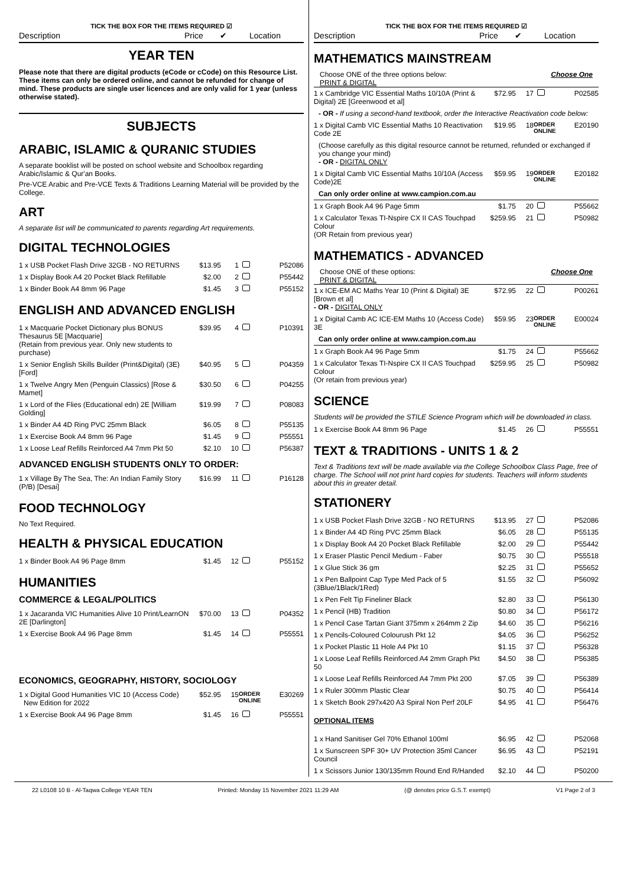TICK THE BOX FOR THE ITEMS REQUIRED ☑
Description Price ✔ Location
YEAR TEN
Please note that there are digital products (eCode or cCode) on this Resource List. These items can only be ordered online, and cannot be refunded for change of mind. These products are single user licences and are only valid for 1 year (unless otherwise stated).
SUBJECTS
ARABIC, ISLAMIC & QURANIC STUDIES
A separate booklist will be posted on school website and Schoolbox regarding Arabic/Islamic & Qur'an Books.
Pre-VCE Arabic and Pre-VCE Texts & Traditions Learning Material will be provided by the College.
ART
A separate list will be communicated to parents regarding Art requirements.
DIGITAL TECHNOLOGIES
| 1 x USB Pocket Flash Drive 32GB - NO RETURNS | $13.95 | 1 | | P52086 |
| 1 x Display Book A4 20 Pocket Black Refillable | $2.00 | 2 | | P55442 |
| 1 x Binder Book A4 8mm 96 Page | $1.45 | 3 | | P55152 |
ENGLISH AND ADVANCED ENGLISH
| 1 x Macquarie Pocket Dictionary plus BONUS Thesaurus 5E [Macquarie] (Retain from previous year. Only new students to purchase) | $39.95 | 4 | | P10391 |
| 1 x Senior English Skills Builder (Print&Digital) (3E) [Ford] | $40.95 | 5 | | P04359 |
| 1 x Twelve Angry Men (Penguin Classics) [Rose & Mamet] | $30.50 | 6 | | P04255 |
| 1 x Lord of the Flies (Educational edn) 2E [William Golding] | $19.99 | 7 | | P08083 |
| 1 x Binder A4 4D Ring PVC 25mm Black | $6.05 | 8 | | P55135 |
| 1 x Exercise Book A4 8mm 96 Page | $1.45 | 9 | | P55551 |
| 1 x Loose Leaf Refills Reinforced A4 7mm Pkt 50 | $2.10 | 10 | | P56387 |
ADVANCED ENGLISH STUDENTS ONLY TO ORDER:
| 1 x Village By The Sea, The: An Indian Family Story (P/B) [Desai] | $16.99 | 11 | | P16128 |
FOOD TECHNOLOGY
No Text Required.
HEALTH & PHYSICAL EDUCATION
| 1 x Binder Book A4 96 Page 8mm | $1.45 | 12 | | P55152 |
HUMANITIES
COMMERCE & LEGAL/POLITICS
| 1 x Jacaranda VIC Humanities Alive 10 Print/LearnON 2E [Darlington] | $70.00 | 13 | | P04352 |
| 1 x Exercise Book A4 96 Page 8mm | $1.45 | 14 | | P55551 |
ECONOMICS, GEOGRAPHY, HISTORY, SOCIOLOGY
| 1 x Digital Good Humanities VIC 10 (Access Code) New Edition for 2022 | $52.95 | 15 | ORDER ONLINE | E30269 |
| 1 x Exercise Book A4 96 Page 8mm | $1.45 | 16 | | P55551 |
TICK THE BOX FOR THE ITEMS REQUIRED ☑
Description Price ✔ Location
MATHEMATICS MAINSTREAM
Choose ONE of the three options below:
PRINT & DIGITAL Choose One
| 1 x Cambridge VIC Essential Maths 10/10A (Print & Digital) 2E [Greenwood et al] | $72.95 | 17 | | P02585 |
| - OR - If using a second-hand textbook, order the Interactive Reactivation code below: | | | | |
| 1 x Digital Camb VIC Essential Maths 10 Reactivation Code 2E | $19.95 | 18 | ORDER ONLINE | E20190 |
| (Choose carefully as this digital resource cannot be returned, refunded or exchanged if you change your mind) - OR - DIGITAL ONLY | | | | |
| 1 x Digital Camb VIC Essential Maths 10/10A (Access Code)2E | $59.95 | 19 | ORDER ONLINE | E20182 |
| Can only order online at www.campion.com.au | | | | |
| 1 x Graph Book A4 96 Page 5mm | $1.75 | 20 | | P55662 |
| 1 x Calculator Texas TI-Nspire CX II CAS Touchpad Colour (OR Retain from previous year) | $259.95 | 21 | | P50982 |
MATHEMATICS - ADVANCED
Choose ONE of these options:
PRINT & DIGITAL Choose One
| 1 x ICE-EM AC Maths Year 10 (Print & Digital) 3E [Brown et al] - OR - DIGITAL ONLY | $72.95 | 22 | | P00261 |
| 1 x Digital Camb AC ICE-EM Maths 10 (Access Code) 3E | $59.95 | 23 | ORDER ONLINE | E00024 |
| Can only order online at www.campion.com.au | | | | |
| 1 x Graph Book A4 96 Page 5mm | $1.75 | 24 | | P55662 |
| 1 x Calculator Texas TI-Nspire CX II CAS Touchpad Colour (Or retain from previous year) | $259.95 | 25 | | P50982 |
SCIENCE
Students will be provided the STILE Science Program which will be downloaded in class.
| 1 x Exercise Book A4 8mm 96 Page | $1.45 | 26 | | P55551 |
TEXT & TRADITIONS - UNITS 1 & 2
Text & Traditions text will be made available via the College Schoolbox Class Page, free of charge. The School will not print hard copies for students. Teachers will inform students about this in greater detail.
STATIONERY
| 1 x USB Pocket Flash Drive 32GB - NO RETURNS | $13.95 | 27 | | P52086 |
| 1 x Binder A4 4D Ring PVC 25mm Black | $6.05 | 28 | | P55135 |
| 1 x Display Book A4 20 Pocket Black Refillable | $2.00 | 29 | | P55442 |
| 1 x Eraser Plastic Pencil Medium - Faber | $0.75 | 30 | | P55518 |
| 1 x Glue Stick 36 gm | $2.25 | 31 | | P55652 |
| 1 x Pen Ballpoint Cap Type Med Pack of 5 (3Blue/1Black/1Red) | $1.55 | 32 | | P56092 |
| 1 x Pen Felt Tip Fineliner Black | $2.80 | 33 | | P56130 |
| 1 x Pencil (HB) Tradition | $0.80 | 34 | | P56172 |
| 1 x Pencil Case Tartan Giant 375mm x 264mm 2 Zip | $4.60 | 35 | | P56216 |
| 1 x Pencils-Coloured Colourush Pkt 12 | $4.05 | 36 | | P56252 |
| 1 x Pocket Plastic 11 Hole A4 Pkt 10 | $1.15 | 37 | | P56328 |
| 1 x Loose Leaf Refills Reinforced A4 2mm Graph Pkt 50 | $4.50 | 38 | | P56385 |
| 1 x Loose Leaf Refills Reinforced A4 7mm Pkt 200 | $7.05 | 39 | | P56389 |
| 1 x Ruler 300mm Plastic Clear | $0.75 | 40 | | P56414 |
| 1 x Sketch Book 297x420 A3 Spiral Non Perf 20LF | $4.95 | 41 | | P56476 |
OPTIONAL ITEMS
| 1 x Hand Sanitiser Gel 70% Ethanol 100ml | $6.95 | 42 | | P52068 |
| 1 x Sunscreen SPF 30+ UV Protection 35ml Cancer Council | $6.95 | 43 | | P52191 |
| 1 x Scissors Junior 130/135mm Round End R/Handed | $2.10 | 44 | | P50200 |
22 L0108 10 B - Al-Taqwa College YEAR TEN Printed: Monday 15 November 2021 11:29 AM (@ denotes price G.S.T. exempt) V1 Page 2 of 3